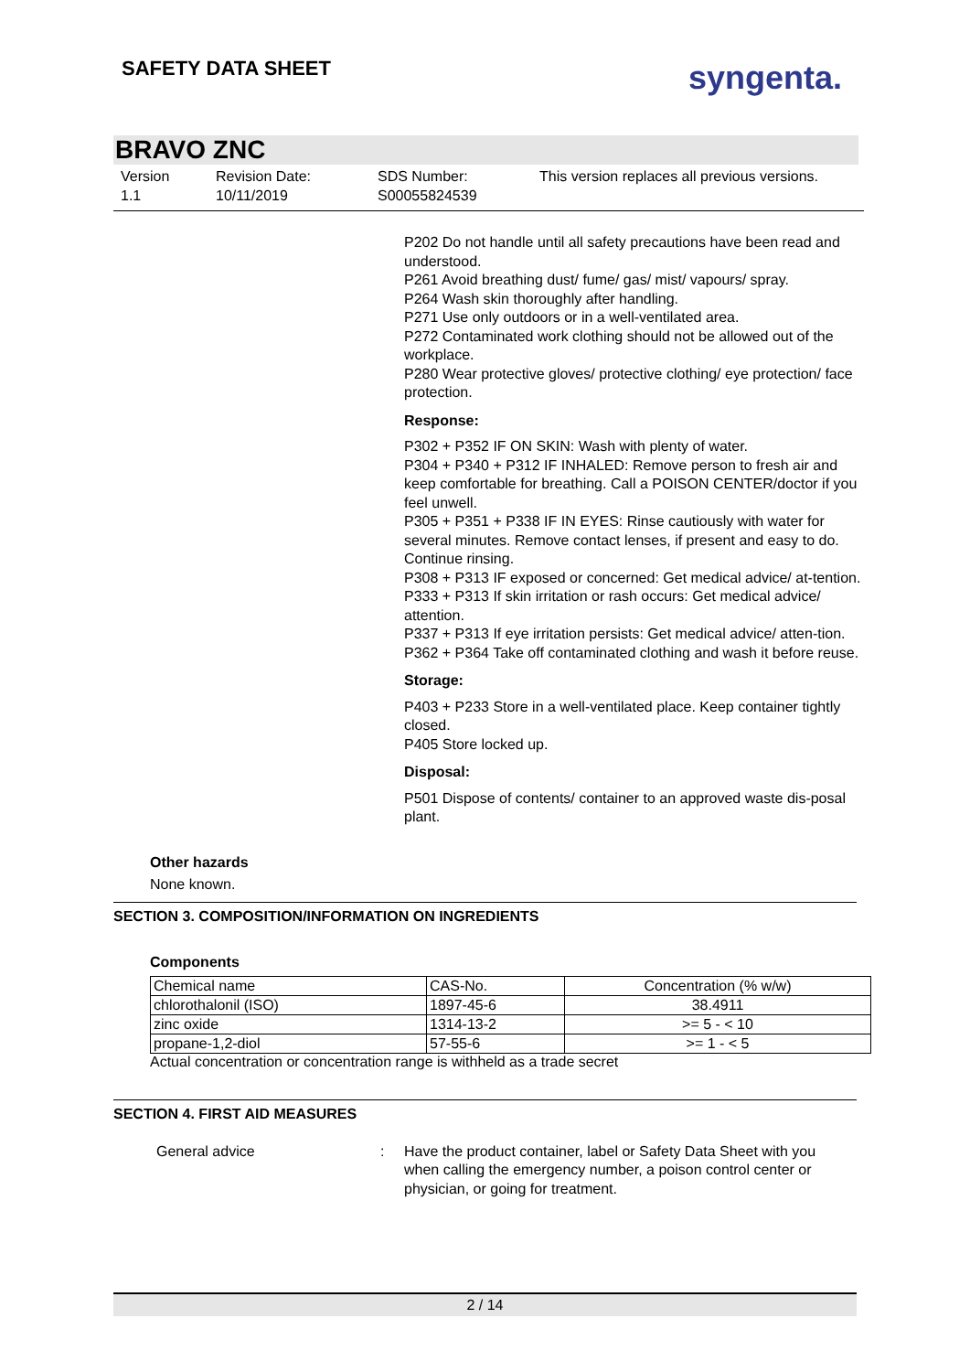SAFETY DATA SHEET
syngenta.
BRAVO ZNC
Version
1.1
Revision Date:
10/11/2019
SDS Number:
S00055824539
This version replaces all previous versions.
P202 Do not handle until all safety precautions have been read and understood.
P261 Avoid breathing dust/ fume/ gas/ mist/ vapours/ spray.
P264 Wash skin thoroughly after handling.
P271 Use only outdoors or in a well-ventilated area.
P272 Contaminated work clothing should not be allowed out of the workplace.
P280 Wear protective gloves/ protective clothing/ eye protection/ face protection.
Response:
P302 + P352 IF ON SKIN: Wash with plenty of water.
P304 + P340 + P312 IF INHALED: Remove person to fresh air and keep comfortable for breathing. Call a POISON CENTER/doctor if you feel unwell.
P305 + P351 + P338 IF IN EYES: Rinse cautiously with water for several minutes. Remove contact lenses, if present and easy to do. Continue rinsing.
P308 + P313 IF exposed or concerned: Get medical advice/ at-tention.
P333 + P313 If skin irritation or rash occurs: Get medical advice/ attention.
P337 + P313 If eye irritation persists: Get medical advice/ atten-tion.
P362 + P364 Take off contaminated clothing and wash it before reuse.
Storage:
P403 + P233 Store in a well-ventilated place. Keep container tightly closed.
P405 Store locked up.
Disposal:
P501 Dispose of contents/ container to an approved waste dis-posal plant.
Other hazards
None known.
SECTION 3. COMPOSITION/INFORMATION ON INGREDIENTS
Components
| Chemical name | CAS-No. | Concentration (% w/w) |
| chlorothalonil (ISO) | 1897-45-6 | 38.4911 |
| zinc oxide | 1314-13-2 | >= 5 - < 10 |
| propane-1,2-diol | 57-55-6 | >= 1 - < 5 |
Actual concentration or concentration range is withheld as a trade secret
SECTION 4. FIRST AID MEASURES
General advice : Have the product container, label or Safety Data Sheet with you when calling the emergency number, a poison control center or physician, or going for treatment.
2 / 14